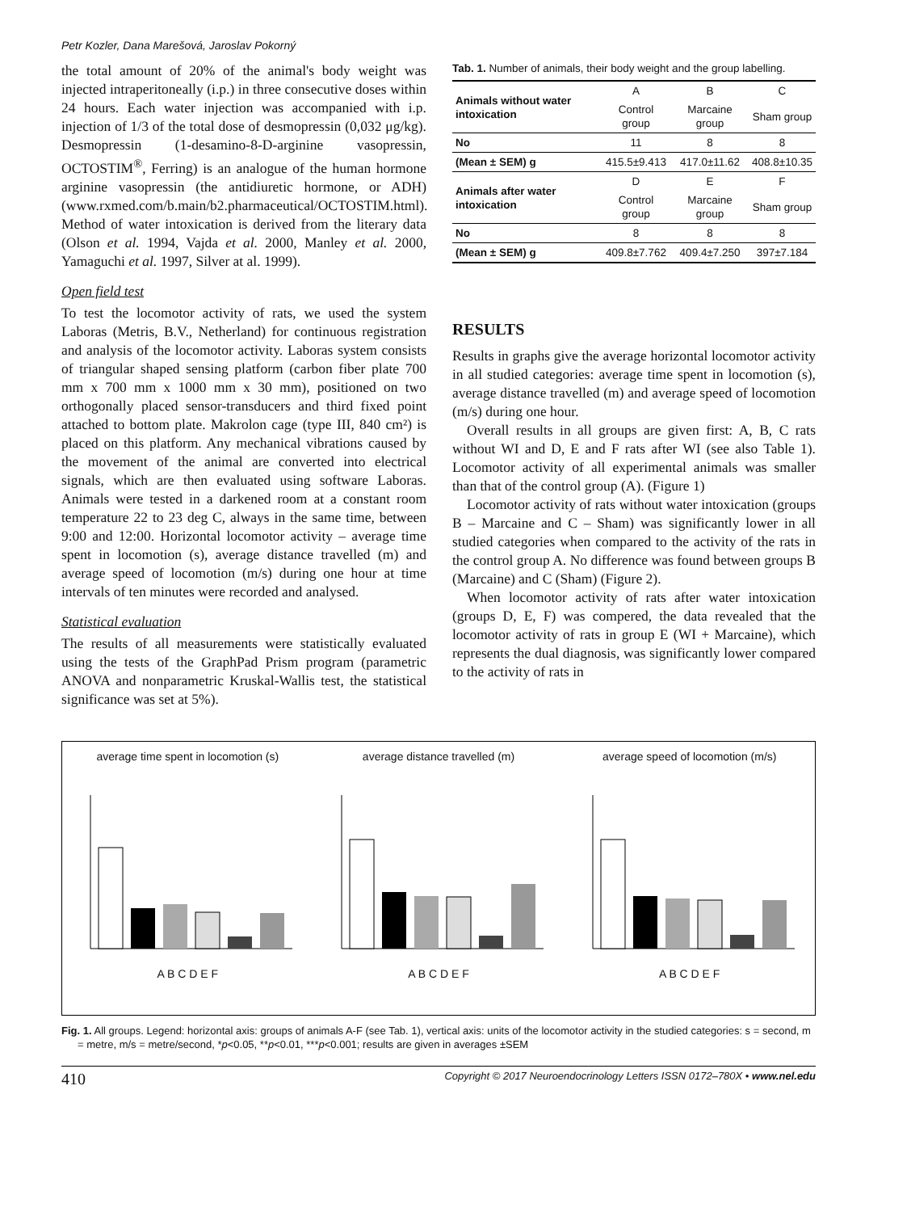Petr Kozler, Dana Marešová, Jaroslav Pokorný
the total amount of 20% of the animal's body weight was injected intraperitoneally (i.p.) in three consecutive doses within 24 hours. Each water injection was accompanied with i.p. injection of 1/3 of the total dose of desmopressin (0,032 μg/kg). Desmopressin (1-desamino-8-D-arginine vasopressin, OCTOSTIM<sup>®</sup>, Ferring) is an analogue of the human hormone arginine vasopressin (the antidiuretic hormone, or ADH) (www.rxmed.com/b.main/b2.pharmaceutical/OCTOSTIM.html). Method of water intoxication is derived from the literary data (Olson et al. 1994, Vajda et al. 2000, Manley et al. 2000, Yamaguchi et al. 1997, Silver at al. 1999).
Open field test
To test the locomotor activity of rats, we used the system Laboras (Metris, B.V., Netherland) for continuous registration and analysis of the locomotor activity. Laboras system consists of triangular shaped sensing platform (carbon fiber plate 700 mm x 700 mm x 1000 mm x 30 mm), positioned on two orthogonally placed sensor-transducers and third fixed point attached to bottom plate. Makrolon cage (type III, 840 cm²) is placed on this platform. Any mechanical vibrations caused by the movement of the animal are converted into electrical signals, which are then evaluated using software Laboras. Animals were tested in a darkened room at a constant room temperature 22 to 23 deg C, always in the same time, between 9:00 and 12:00. Horizontal locomotor activity – average time spent in locomotion (s), average distance travelled (m) and average speed of locomotion (m/s) during one hour at time intervals of ten minutes were recorded and analysed.
Statistical evaluation
The results of all measurements were statistically evaluated using the tests of the GraphPad Prism program (parametric ANOVA and nonparametric Kruskal-Wallis test, the statistical significance was set at 5%).
Tab. 1. Number of animals, their body weight and the group labelling.
| Animals without water intoxication | A | B | C |
| | Control group | Marcaine group | Sham group |
| No | 11 | 8 | 8 |
| (Mean ± SEM) g | 415.5±9.413 | 417.0±11.62 | 408.8±10.35 |
| Animals after water intoxication | D | E | F |
| | Control group | Marcaine group | Sham group |
| No | 8 | 8 | 8 |
| (Mean ± SEM) g | 409.8±7.762 | 409.4±7.250 | 397±7.184 |
RESULTS
Results in graphs give the average horizontal locomotor activity in all studied categories: average time spent in locomotion (s), average distance travelled (m) and average speed of locomotion (m/s) during one hour.
Overall results in all groups are given first: A, B, C rats without WI and D, E and F rats after WI (see also Table 1). Locomotor activity of all experimental animals was smaller than that of the control group (A). (Figure 1)
Locomotor activity of rats without water intoxication (groups B – Marcaine and C – Sham) was significantly lower in all studied categories when compared to the activity of the rats in the control group A. No difference was found between groups B (Marcaine) and C (Sham) (Figure 2).
When locomotor activity of rats after water intoxication (groups D, E, F) was compered, the data revealed that the locomotor activity of rats in group E (WI + Marcaine), which represents the dual diagnosis, was significantly lower compared to the activity of rats in
average time spent in locomotion (s)
A B C D E F
average distance travelled (m)
A B C D E F
average speed of locomotion (m/s)
A B C D E F
Fig. 1. All groups. Legend: horizontal axis: groups of animals A-F (see Tab. 1), vertical axis: units of the locomotor activity in the studied categories: s = second, m = metre, m/s = metre/second, *p<0.05, **p<0.01, ***p<0.001; results are given in averages ±SEM
410 Copyright © 2017 Neuroendocrinology Letters ISSN 0172–780X • www.nel.edu